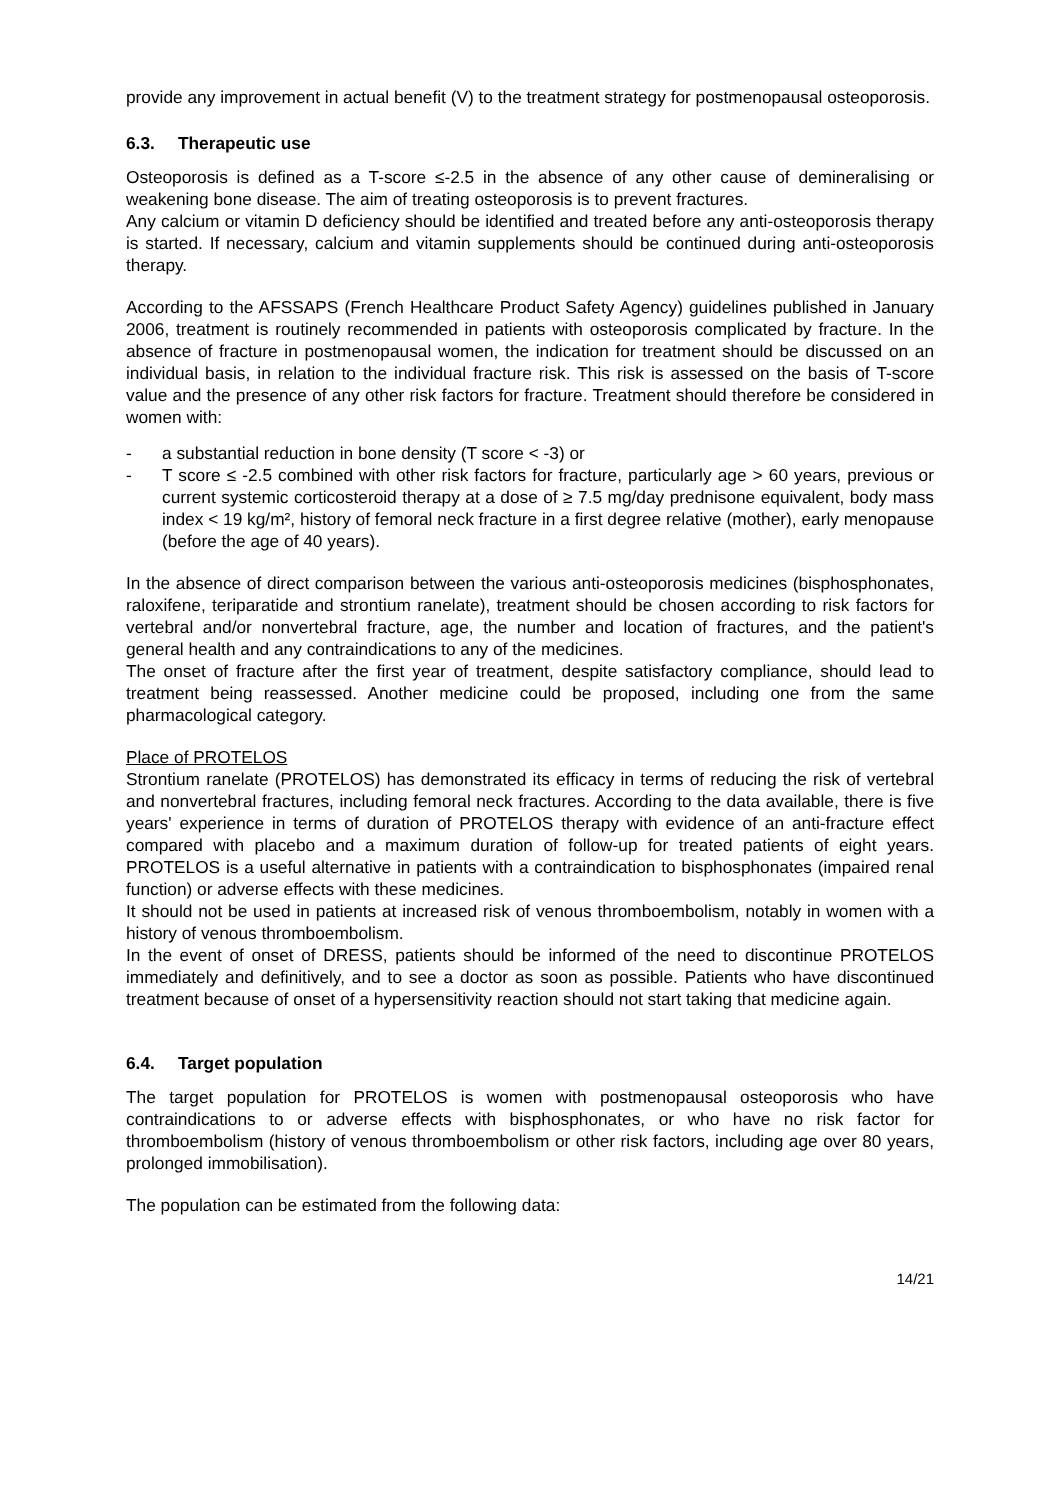provide any improvement in actual benefit (V) to the treatment strategy for postmenopausal osteoporosis.
6.3. Therapeutic use
Osteoporosis is defined as a T-score ≤-2.5 in the absence of any other cause of demineralising or weakening bone disease. The aim of treating osteoporosis is to prevent fractures.
Any calcium or vitamin D deficiency should be identified and treated before any anti-osteoporosis therapy is started. If necessary, calcium and vitamin supplements should be continued during anti-osteoporosis therapy.
According to the AFSSAPS (French Healthcare Product Safety Agency) guidelines published in January 2006, treatment is routinely recommended in patients with osteoporosis complicated by fracture. In the absence of fracture in postmenopausal women, the indication for treatment should be discussed on an individual basis, in relation to the individual fracture risk. This risk is assessed on the basis of T-score value and the presence of any other risk factors for fracture. Treatment should therefore be considered in women with:
- a substantial reduction in bone density (T score < -3) or
- T score ≤ -2.5 combined with other risk factors for fracture, particularly age > 60 years, previous or current systemic corticosteroid therapy at a dose of ≥ 7.5 mg/day prednisone equivalent, body mass index < 19 kg/m², history of femoral neck fracture in a first degree relative (mother), early menopause (before the age of 40 years).
In the absence of direct comparison between the various anti-osteoporosis medicines (bisphosphonates, raloxifene, teriparatide and strontium ranelate), treatment should be chosen according to risk factors for vertebral and/or nonvertebral fracture, age, the number and location of fractures, and the patient's general health and any contraindications to any of the medicines.
The onset of fracture after the first year of treatment, despite satisfactory compliance, should lead to treatment being reassessed. Another medicine could be proposed, including one from the same pharmacological category.
Place of PROTELOS
Strontium ranelate (PROTELOS) has demonstrated its efficacy in terms of reducing the risk of vertebral and nonvertebral fractures, including femoral neck fractures. According to the data available, there is five years' experience in terms of duration of PROTELOS therapy with evidence of an anti-fracture effect compared with placebo and a maximum duration of follow-up for treated patients of eight years. PROTELOS is a useful alternative in patients with a contraindication to bisphosphonates (impaired renal function) or adverse effects with these medicines.
It should not be used in patients at increased risk of venous thromboembolism, notably in women with a history of venous thromboembolism.
In the event of onset of DRESS, patients should be informed of the need to discontinue PROTELOS immediately and definitively, and to see a doctor as soon as possible. Patients who have discontinued treatment because of onset of a hypersensitivity reaction should not start taking that medicine again.
6.4. Target population
The target population for PROTELOS is women with postmenopausal osteoporosis who have contraindications to or adverse effects with bisphosphonates, or who have no risk factor for thromboembolism (history of venous thromboembolism or other risk factors, including age over 80 years, prolonged immobilisation).
The population can be estimated from the following data:
14/21